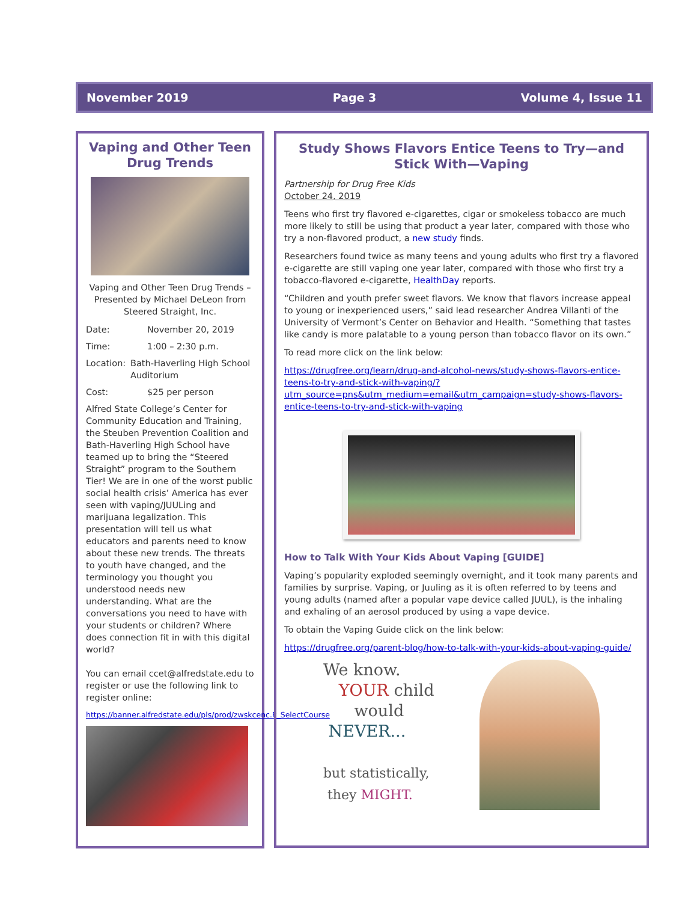November 2019 Page 3 Volume 4, Issue 11
Vaping and Other Teen Drug Trends
Vaping and Other Teen Drug Trends – Presented by Michael DeLeon from Steered Straight, Inc.
Date: November 20, 2019
Time: 1:00 – 2:30 p.m.
Location: Bath-Haverling High School Auditorium
Cost: $25 per person
Alfred State College’s Center for Community Education and Training, the Steuben Prevention Coalition and Bath-Haverling High School have teamed up to bring the “Steered Straight” program to the Southern Tier! We are in one of the worst public social health crisis’ America has ever seen with vaping/JUULing and marijuana legalization. This presentation will tell us what educators and parents need to know about these new trends. The threats to youth have changed, and the terminology you thought you understood needs new understanding. What are the conversations you need to have with your students or children? Where does connection fit in with this digital world?
You can email ccet@alfredstate.edu to register or use the following link to register online:
https://banner.alfredstate.edu/pls/prod/zwskcenc.P_SelectCourse
Study Shows Flavors Entice Teens to Try—and Stick With—Vaping
Partnership for Drug Free Kids
October 24, 2019
Teens who first try flavored e-cigarettes, cigar or smokeless tobacco are much more likely to still be using that product a year later, compared with those who try a non-flavored product, a new study finds.
Researchers found twice as many teens and young adults who first try a flavored e-cigarette are still vaping one year later, compared with those who first try a tobacco-flavored e-cigarette, HealthDay reports.
“Children and youth prefer sweet flavors. We know that flavors increase appeal to young or inexperienced users,” said lead researcher Andrea Villanti of the University of Vermont’s Center on Behavior and Health. “Something that tastes like candy is more palatable to a young person than tobacco flavor on its own.”
To read more click on the link below:
https://drugfree.org/learn/drug-and-alcohol-news/study-shows-flavors-entice-teens-to-try-and-stick-with-vaping/?utm_source=pns&utm_medium=email&utm_campaign=study-shows-flavors-entice-teens-to-try-and-stick-with-vaping
How to Talk With Your Kids About Vaping [GUIDE]
Vaping’s popularity exploded seemingly overnight, and it took many parents and families by surprise. Vaping, or Juuling as it is often referred to by teens and young adults (named after a popular vape device called JUUL), is the inhaling and exhaling of an aerosol produced by using a vape device.
To obtain the Vaping Guide click on the link below:
https://drugfree.org/parent-blog/how-to-talk-with-your-kids-about-vaping-guide/
We know.
YOUR child
would
NEVER...
but statistically,
they MIGHT.